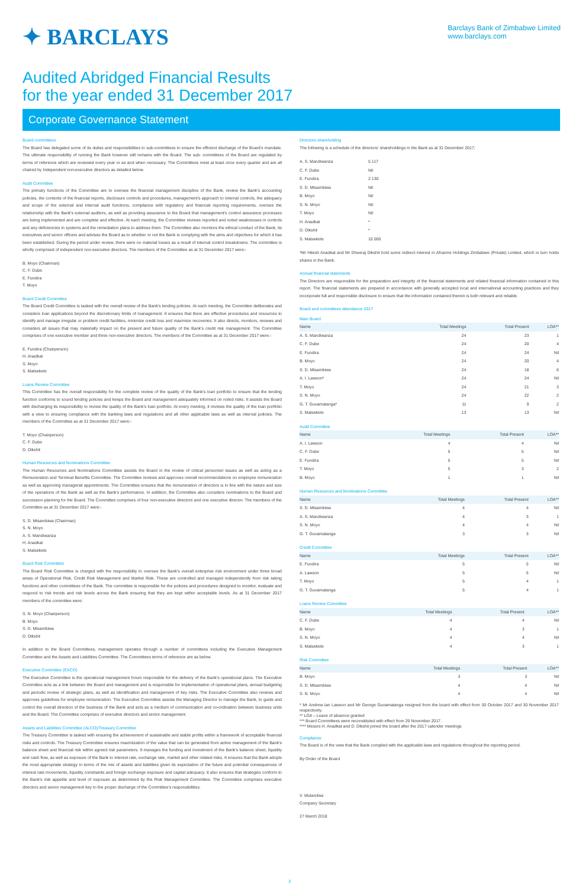✦ BARCLAYS
Barclays Bank of Zimbabwe Limited
www.barclays.com
Audited Abridged Financial Results
for the year ended 31 December 2017
Corporate Governance Statement
Board committees
The Board has delegated some of its duties and responsibilities to sub-committees to ensure the efficient discharge of the Board's mandate. The ultimate responsibility of running the Bank however still remains with the Board. The sub- committees of the Board are regulated by terms of reference which are reviewed every year or as and when necessary. The Committees meet at least once every quarter and are all chaired by Independent non-executive directors as detailed below.
Audit Committee
The primary functions of the Committee are to oversee the financial management discipline of the Bank, review the Bank's accounting policies, the contents of the financial reports, disclosure controls and procedures, management's approach to internal controls, the adequacy and scope of the external and internal audit functions, compliance with regulatory and financial reporting requirements, oversee the relationship with the Bank's external auditors, as well as providing assurance to the Board that management's control assurance processes are being implemented and are complete and effective. At each meeting, the Committee reviews reported and noted weaknesses in controls and any deficiencies in systems and the remediation plans to address them. The Committee also monitors the ethical conduct of the Bank, its executives and senior officers and advises the Board as to whether or not the Bank is complying with the aims and objectives for which it has been established. During the period under review, there were no material losses as a result of internal control breakdowns. The committee is wholly comprised of independent non-executive directors. The members of the Committee as at 31 December 2017 were:-
B. Moyo (Chairman)
C. F. Dube
E. Fundira
T. Moyo
Board Credit Committee
The Board Credit Committee is tasked with the overall review of the Bank's lending policies. At each meeting, the Committee deliberates and considers loan applications beyond the discretionary limits of management. It ensures that there are effective procedures and resources to identify and manage irregular or problem credit facilities, minimize credit loss and maximize recoveries. It also directs, monitors, reviews and considers all issues that may materially impact on the present and future quality of the Bank's credit risk management. The Committee comprises of one executive member and three non-executive directors. The members of the Committee as at 31 December 2017 were:-
E. Fundira (Chairperson)
H. Anadkat
S. Moyo
S. Matsekete
Loans Review Committee
This Committee has the overall responsibility for the complete review of the quality of the Bank's loan portfolio to ensure that the lending function conforms to sound lending policies and keeps the Board and management adequately informed on noted risks. It assists the Board with discharging its responsibility to review the quality of the Bank's loan portfolio. At every meeting, it reviews the quality of the loan portfolio with a view to ensuring compliance with the banking laws and regulations and all other applicable laws as well as internal policies. The members of the Committee as at 31 December 2017 were:-
T. Moyo (Chairperson)
C. F. Dube
D. Dikshit
Human Resources and Nominations Committee
The Human Resources and Nominations Committee assists the Board in the review of critical personnel issues as well as acting as a Remuneration and Terminal Benefits Committee. The Committee reviews and approves overall recommendations on employee remuneration as well as approving managerial appointments. The Committee ensures that the remuneration of directors is in line with the nature and size of the operations of the Bank as well as the Bank's performance. In addition, the Committee also considers nominations to the Board and succession planning for the Board. The Committee comprises of four non-executive directors and one executive director. The members of the Committee as at 31 December 2017 were:-
S. D. Mtsambiwa (Chairman)
S. N. Moyo
A. S. Mandiwanza
H. Anadkat
S. Matsekete
Board Risk Committee
The Board Risk Committee is charged with the responsibility to oversee the Bank's overall enterprise risk environment under three broad areas of Operational Risk, Credit Risk Management and Market Risk. These are controlled and managed independently from risk taking functions and other committees of the Bank. The committee is responsible for the policies and procedures designed to monitor, evaluate and respond to risk trends and risk levels across the Bank ensuring that they are kept within acceptable levels. As at 31 December 2017 members of the committee were:
S. N. Moyo (Chairperson)
B. Moyo
S. D. Mtsambiwa
D. Dikshit
In addition to the Board Committees, management operates through a number of committees including the Executive Management Committee and the Assets and Liabilities Committee. The Committees terms of reference are as below.
Executive Committee (EXCO)
The Executive Committee is the operational management forum responsible for the delivery of the Bank's operational plans. The Executive Committee acts as a link between the Board and management and is responsible for implementation of operational plans, annual budgeting and periodic review of strategic plans, as well as identification and management of key risks. The Executive Committee also reviews and approves guidelines for employee remuneration. The Executive Committee assists the Managing Director to manage the Bank, to guide and control the overall direction of the business of the Bank and acts as a medium of communication and co-ordination between business units and the Board. The Committee comprises of executive directors and senior management.
Assets and Liabilities Committee (ALCO)/Treasury Committee
The Treasury Committee is tasked with ensuring the achievement of sustainable and stable profits within a framework of acceptable financial risks and controls. The Treasury Committee ensures maximization of the value that can be generated from active management of the Bank's balance sheet and financial risk within agreed risk parameters. It manages the funding and investment of the Bank's balance sheet, liquidity and cash flow, as well as exposure of the Bank to interest rate, exchange rate, market and other related risks. It ensures that the Bank adopts the most appropriate strategy in terms of the mix of assets and liabilities given its expectation of the future and potential consequences of interest rate movements, liquidity constraints and foreign exchange exposure and capital adequacy. It also ensures that strategies conform to the Bank's risk appetite and level of exposure as determined by the Risk Management Committee. The Committee comprises executive directors and senior management key to the proper discharge of the Committee's responsibilities.
Directors shareholding
The following is a schedule of the directors' shareholdings in the Bank as at 31 December 2017;
| A. S. Mandiwanza | 5 117 |
| C. F. Dube | Nil |
| E. Fundira | 2 130 |
| S. D. Mtsambiwa | Nil |
| B. Moyo | Nil |
| S. N. Moyo | Nil |
| T. Moyo | Nil |
| H. Anadkat | * |
| D. Dikshit | * |
| S. Matsekete | 10 000 |
*Mr Hitesh Anadkat and Mr Dheeraj Dikshit hold some indirect interest in Afcarme Holdings Zimbabwe (Private) Limited, which in turn holds shares in the Bank.
Annual financial statements
The Directors are responsible for the preparation and integrity of the financial statements and related financial information contained in this report. The financial statements are prepared in accordance with generally accepted local and international accounting practices and they incorporate full and responsible disclosure to ensure that the information contained therein is both relevant and reliable.
Board and committees attendance 2017
Main Board
| Name | Total Meetings | Total Present | LOA** |
| --- | --- | --- | --- |
| A. S. Mandiwanza | 24 | 23 | 1 |
| C. F. Dube | 24 | 20 | 4 |
| E. Fundira | 24 | 24 | Nil |
| B. Moyo | 24 | 20 | 4 |
| S. D. Mtsambiwa | 24 | 18 | 6 |
| A. I. Lawson* | 24 | 24 | Nil |
| T. Moyo | 24 | 21 | 3 |
| S. N. Moyo | 24 | 22 | 2 |
| G. T. Guvamatanga* | 11 | 9 | 2 |
| S. Matsekete | 13 | 13 | Nil |
Audit Committee
| Name | Total Meetings | Total Present | LOA** |
| --- | --- | --- | --- |
| A. I. Lawson | 4 | 4 | Nil |
| C. F. Dube | 5 | 5 | Nil |
| E. Fundira | 5 | 5 | Nil |
| T. Moyo | 5 | 3 | 2 |
| B. Moyo | 1 | 1 | Nil |
Human Resources and Nominations Committee
| Name | Total Meetings | Total Present | LOA** |
| --- | --- | --- | --- |
| S. D. Mtsambiwa | 4 | 4 | Nil |
| A. S. Mandiwanza | 4 | 3 | 1 |
| S. N. Moyo | 4 | 4 | Nil |
| G. T. Guvamatanga | 3 | 3 | Nil |
Credit Committee
| Name | Total Meetings | Total Present | LOA** |
| --- | --- | --- | --- |
| E. Fundira | 5 | 5 | Nil |
| A. Lawson | 5 | 5 | Nil |
| T. Moyo | 5 | 4 | 1 |
| G. T. Guvamatanga | 5 | 4 | 1 |
Loans Review Committee
| Name | Total Meetings | Total Present | LOA** |
| --- | --- | --- | --- |
| C. F. Dube | 4 | 4 | Nil |
| B. Moyo | 4 | 3 | 1 |
| S. N. Moyo | 4 | 4 | Nil |
| S. Matsekete | 4 | 3 | 1 |
Risk Committee
| Name | Total Meetings | Total Present | LOA** |
| --- | --- | --- | --- |
| B. Moyo | 3 | 3 | Nil |
| S. D. Mtsambiwa | 4 | 4 | Nil |
| S. N. Moyo | 4 | 4 | Nil |
* Mr Andrew Ian Lawson and Mr George Guvamatanga resigned from the board with effect from 30 October 2017 and 30 November 2017 respectively.
** LOA – Leave of absence granted
*** Board Committees were reconstituted with effect from 29 November 2017.
**** Messrs H. Anadkat and D. Dikshit joined the board after the 2017 calender meetings
Compliance
The Board is of the view that the Bank complied with the applicable laws and regulations throughout the reporting period.
By Order of the Board
V. Mutandwa
Company Secretary
27 March 2018
3